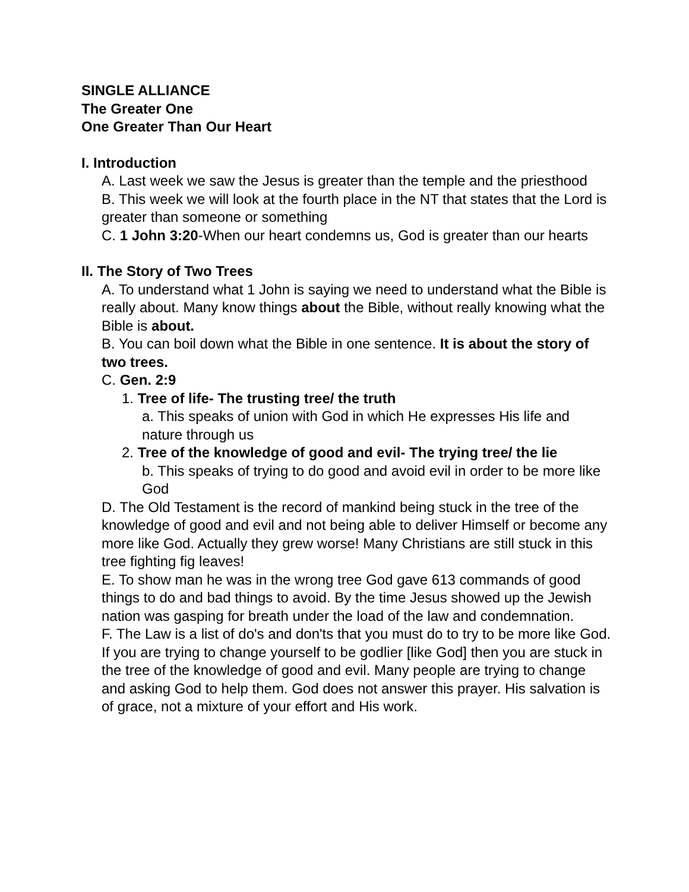SINGLE ALLIANCE
The Greater One
One Greater Than Our Heart
I. Introduction
A. Last week we saw the Jesus is greater than the temple and the priesthood
B. This week we will look at the fourth place in the NT that states that the Lord is greater than someone or something
C. 1 John 3:20-When our heart condemns us, God is greater than our hearts
II. The Story of Two Trees
A. To understand what 1 John is saying we need to understand what the Bible is really about. Many know things about the Bible, without really knowing what the Bible is about.
B. You can boil down what the Bible in one sentence. It is about the story of two trees.
C. Gen. 2:9
1. Tree of life- The trusting tree/ the truth
a. This speaks of union with God in which He expresses His life and nature through us
2. Tree of the knowledge of good and evil- The trying tree/ the lie
b. This speaks of trying to do good and avoid evil in order to be more like God
D. The Old Testament is the record of mankind being stuck in the tree of the knowledge of good and evil and not being able to deliver Himself or become any more like God. Actually they grew worse! Many Christians are still stuck in this tree fighting fig leaves!
E. To show man he was in the wrong tree God gave 613 commands of good things to do and bad things to avoid. By the time Jesus showed up the Jewish nation was gasping for breath under the load of the law and condemnation.
F. The Law is a list of do's and don'ts that you must do to try to be more like God. If you are trying to change yourself to be godlier [like God] then you are stuck in the tree of the knowledge of good and evil. Many people are trying to change and asking God to help them. God does not answer this prayer. His salvation is of grace, not a mixture of your effort and His work.